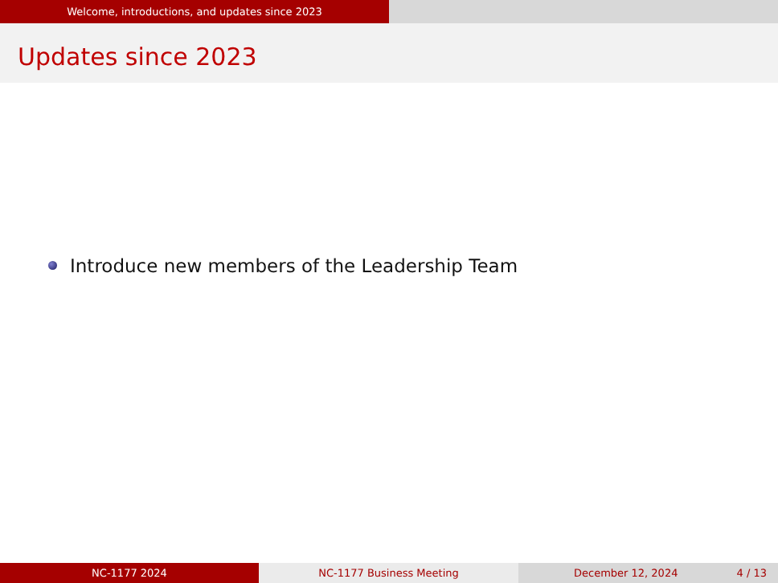Welcome, introductions, and updates since 2023
Updates since 2023
Introduce new members of the Leadership Team
NC-1177 2024 NC-1177 Business Meeting December 12, 2024 4 / 13